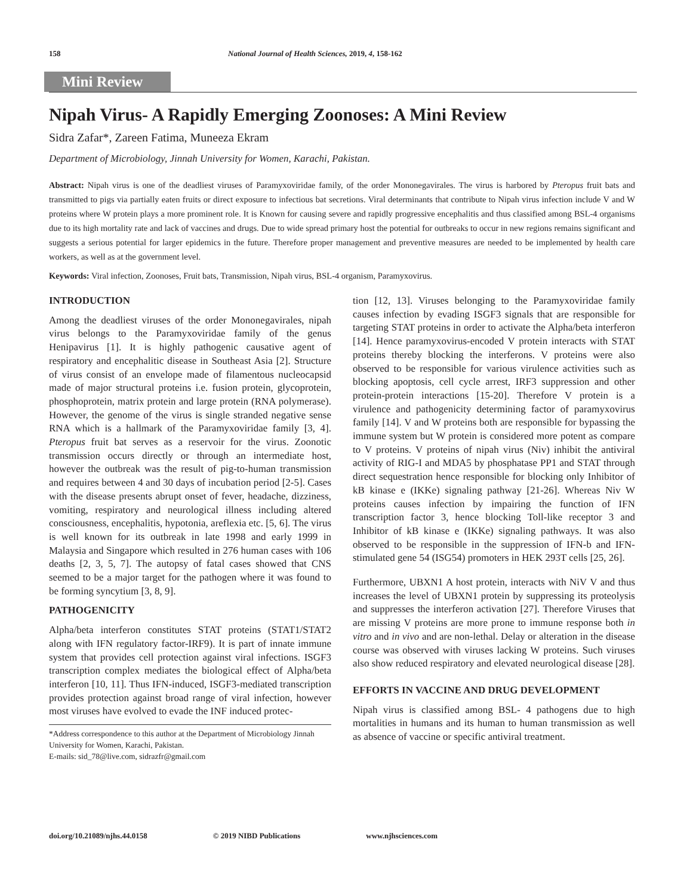158 National Journal of Health Sciences, 2019, 4, 158-162
Mini Review
Nipah Virus- A Rapidly Emerging Zoonoses: A Mini Review
Sidra Zafar*, Zareen Fatima, Muneeza Ekram
Department of Microbiology, Jinnah University for Women, Karachi, Pakistan.
Abstract: Nipah virus is one of the deadliest viruses of Paramyxoviridae family, of the order Mononegavirales. The virus is harbored by Pteropus fruit bats and transmitted to pigs via partially eaten fruits or direct exposure to infectious bat secretions. Viral determinants that contribute to Nipah virus infection include V and W proteins where W protein plays a more prominent role. It is Known for causing severe and rapidly progressive encephalitis and thus classified among BSL-4 organisms due to its high mortality rate and lack of vaccines and drugs. Due to wide spread primary host the potential for outbreaks to occur in new regions remains significant and suggests a serious potential for larger epidemics in the future. Therefore proper management and preventive measures are needed to be implemented by health care workers, as well as at the government level.
Keywords: Viral infection, Zoonoses, Fruit bats, Transmission, Nipah virus, BSL-4 organism, Paramyxovirus.
INTRODUCTION
Among the deadliest viruses of the order Mononegavirales, nipah virus belongs to the Paramyxoviridae family of the genus Henipavirus [1]. It is highly pathogenic causative agent of respiratory and encephalitic disease in Southeast Asia [2]. Structure of virus consist of an envelope made of filamentous nucleocapsid made of major structural proteins i.e. fusion protein, glycoprotein, phosphoprotein, matrix protein and large protein (RNA polymerase). However, the genome of the virus is single stranded negative sense RNA which is a hallmark of the Paramyxoviridae family [3, 4]. Pteropus fruit bat serves as a reservoir for the virus. Zoonotic transmission occurs directly or through an intermediate host, however the outbreak was the result of pig-to-human transmission and requires between 4 and 30 days of incubation period [2-5]. Cases with the disease presents abrupt onset of fever, headache, dizziness, vomiting, respiratory and neurological illness including altered consciousness, encephalitis, hypotonia, areflexia etc. [5, 6]. The virus is well known for its outbreak in late 1998 and early 1999 in Malaysia and Singapore which resulted in 276 human cases with 106 deaths [2, 3, 5, 7]. The autopsy of fatal cases showed that CNS seemed to be a major target for the pathogen where it was found to be forming syncytium [3, 8, 9].
PATHOGENICITY
Alpha/beta interferon constitutes STAT proteins (STAT1/STAT2 along with IFN regulatory factor-IRF9). It is part of innate immune system that provides cell protection against viral infections. ISGF3 transcription complex mediates the biological effect of Alpha/beta interferon [10, 11]. Thus IFN-induced, ISGF3-mediated transcription provides protection against broad range of viral infection, however most viruses have evolved to evade the INF induced protec-
*Address correspondence to this author at the Department of Microbiology Jinnah University for Women, Karachi, Pakistan.
E-mails: sid_78@live.com, sidrazfr@gmail.com
tion [12, 13]. Viruses belonging to the Paramyxoviridae family causes infection by evading ISGF3 signals that are responsible for targeting STAT proteins in order to activate the Alpha/beta interferon [14]. Hence paramyxovirus-encoded V protein interacts with STAT proteins thereby blocking the interferons. V proteins were also observed to be responsible for various virulence activities such as blocking apoptosis, cell cycle arrest, IRF3 suppression and other protein-protein interactions [15-20]. Therefore V protein is a virulence and pathogenicity determining factor of paramyxovirus family [14]. V and W proteins both are responsible for bypassing the immune system but W protein is considered more potent as compare to V proteins. V proteins of nipah virus (Niv) inhibit the antiviral activity of RIG-I and MDA5 by phosphatase PP1 and STAT through direct sequestration hence responsible for blocking only Inhibitor of kB kinase e (IKKe) signaling pathway [21-26]. Whereas Niv W proteins causes infection by impairing the function of IFN transcription factor 3, hence blocking Toll-like receptor 3 and Inhibitor of kB kinase e (IKKe) signaling pathways. It was also observed to be responsible in the suppression of IFN-b and IFN-stimulated gene 54 (ISG54) promoters in HEK 293T cells [25, 26].
Furthermore, UBXN1 A host protein, interacts with NiV V and thus increases the level of UBXN1 protein by suppressing its proteolysis and suppresses the interferon activation [27]. Therefore Viruses that are missing V proteins are more prone to immune response both in vitro and in vivo and are non-lethal. Delay or alteration in the disease course was observed with viruses lacking W proteins. Such viruses also show reduced respiratory and elevated neurological disease [28].
EFFORTS IN VACCINE AND DRUG DEVELOPMENT
Nipah virus is classified among BSL- 4 pathogens due to high mortalities in humans and its human to human transmission as well as absence of vaccine or specific antiviral treatment.
doi.org/10.21089/njhs.44.0158 © 2019 NIBD Publications www.njhsciences.com